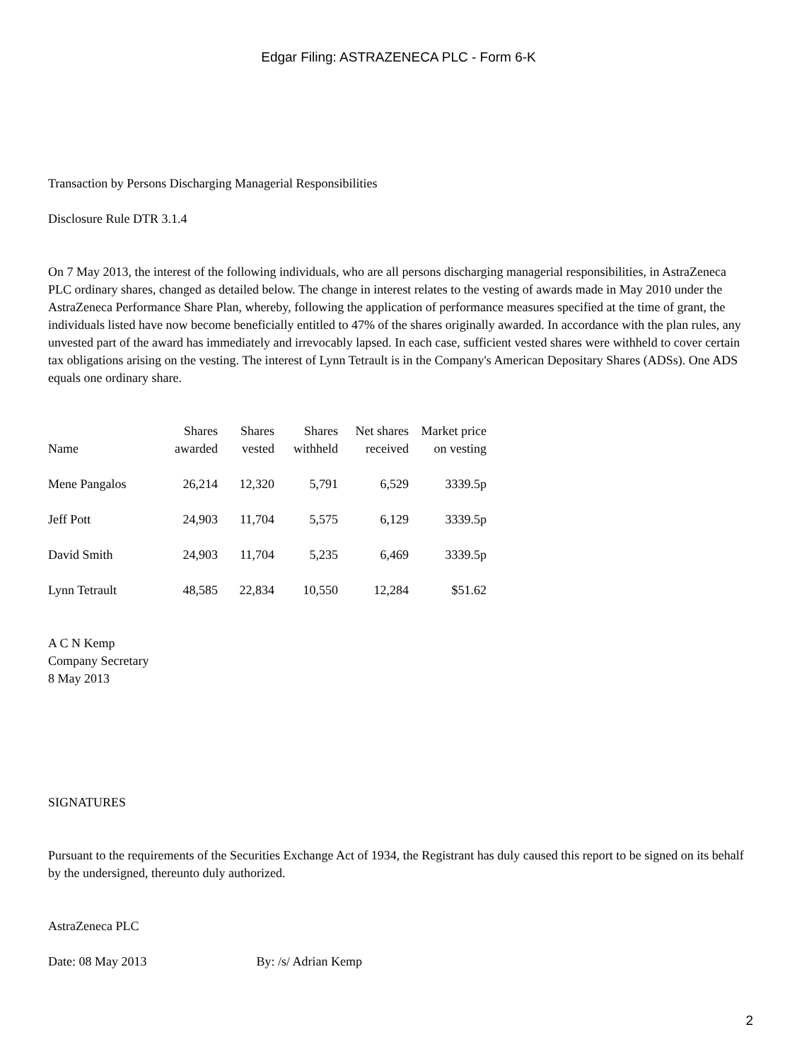Edgar Filing: ASTRAZENECA PLC - Form 6-K
Transaction by Persons Discharging Managerial Responsibilities
Disclosure Rule DTR 3.1.4
On 7 May 2013, the interest of the following individuals, who are all persons discharging managerial responsibilities, in AstraZeneca PLC ordinary shares, changed as detailed below. The change in interest relates to the vesting of awards made in May 2010 under the AstraZeneca Performance Share Plan, whereby, following the application of performance measures specified at the time of grant, the individuals listed have now become beneficially entitled to 47% of the shares originally awarded. In accordance with the plan rules, any unvested part of the award has immediately and irrevocably lapsed. In each case, sufficient vested shares were withheld to cover certain tax obligations arising on the vesting. The interest of Lynn Tetrault is in the Company's American Depositary Shares (ADSs). One ADS equals one ordinary share.
| Name | Shares awarded | Shares vested | Shares withheld | Net shares received | Market price on vesting |
| --- | --- | --- | --- | --- | --- |
| Mene Pangalos | 26,214 | 12,320 | 5,791 | 6,529 | 3339.5p |
| Jeff Pott | 24,903 | 11,704 | 5,575 | 6,129 | 3339.5p |
| David Smith | 24,903 | 11,704 | 5,235 | 6,469 | 3339.5p |
| Lynn Tetrault | 48,585 | 22,834 | 10,550 | 12,284 | $51.62 |
A C N Kemp
Company Secretary
8 May 2013
SIGNATURES
Pursuant to the requirements of the Securities Exchange Act of 1934, the Registrant has duly caused this report to be signed on its behalf by the undersigned, thereunto duly authorized.
AstraZeneca PLC
Date: 08 May 2013 By: /s/ Adrian Kemp
2